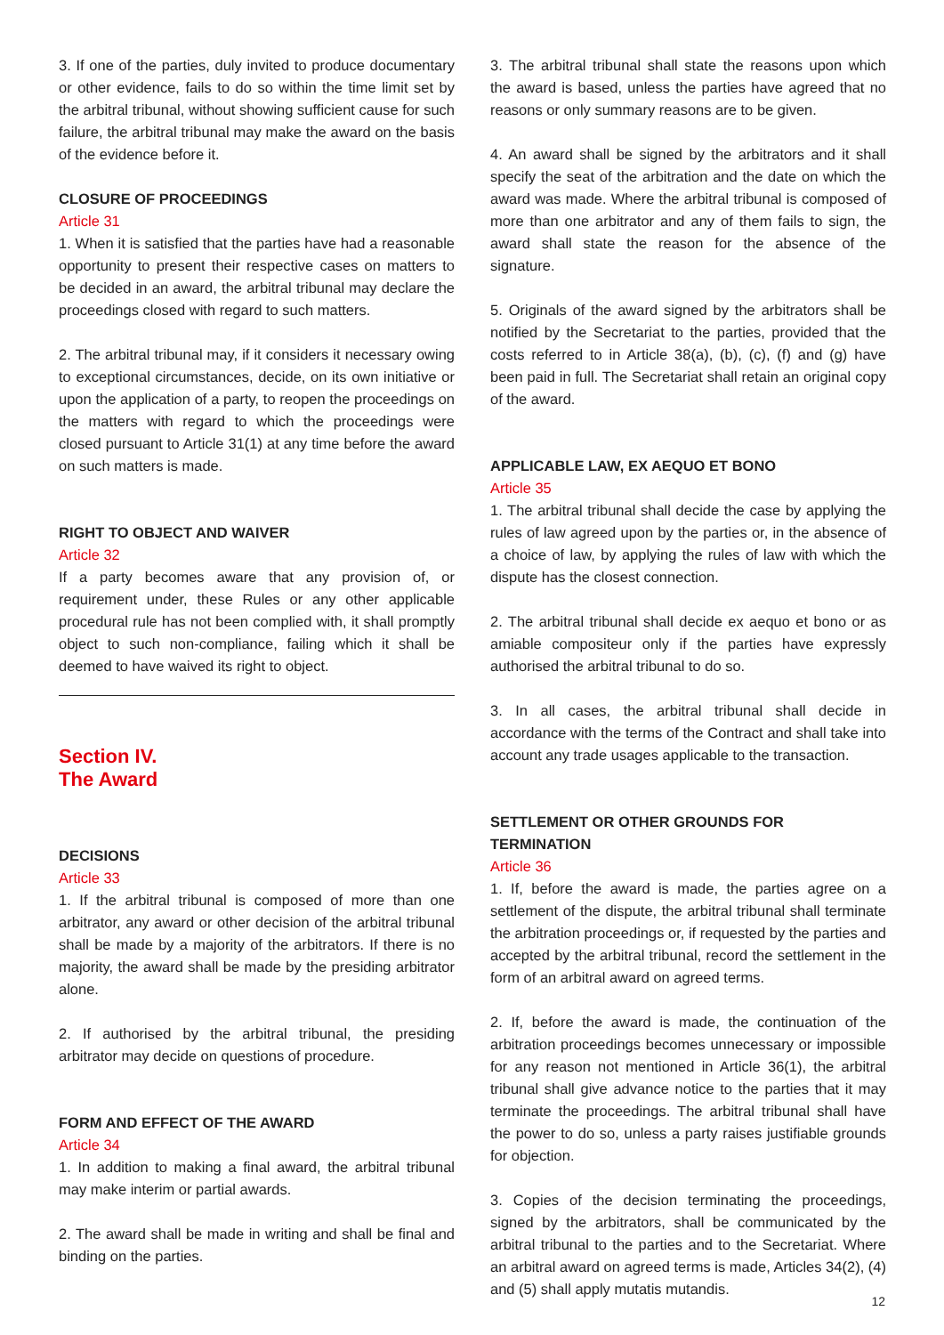3. If one of the parties, duly invited to produce documentary or other evidence, fails to do so within the time limit set by the arbitral tribunal, without showing sufficient cause for such failure, the arbitral tribunal may make the award on the basis of the evidence before it.
CLOSURE OF PROCEEDINGS
Article 31
1. When it is satisfied that the parties have had a reasonable opportunity to present their respective cases on matters to be decided in an award, the arbitral tribunal may declare the proceedings closed with regard to such matters.
2. The arbitral tribunal may, if it considers it necessary owing to exceptional circumstances, decide, on its own initiative or upon the application of a party, to reopen the proceedings on the matters with regard to which the proceedings were closed pursuant to Article 31(1) at any time before the award on such matters is made.
RIGHT TO OBJECT AND WAIVER
Article 32
If a party becomes aware that any provision of, or requirement under, these Rules or any other applicable procedural rule has not been complied with, it shall promptly object to such non-compliance, failing which it shall be deemed to have waived its right to object.
Section IV.
The Award
DECISIONS
Article 33
1. If the arbitral tribunal is composed of more than one arbitrator, any award or other decision of the arbitral tribunal shall be made by a majority of the arbitrators. If there is no majority, the award shall be made by the presiding arbitrator alone.
2. If authorised by the arbitral tribunal, the presiding arbitrator may decide on questions of procedure.
FORM AND EFFECT OF THE AWARD
Article 34
1. In addition to making a final award, the arbitral tribunal may make interim or partial awards.
2. The award shall be made in writing and shall be final and binding on the parties.
3. The arbitral tribunal shall state the reasons upon which the award is based, unless the parties have agreed that no reasons or only summary reasons are to be given.
4. An award shall be signed by the arbitrators and it shall specify the seat of the arbitration and the date on which the award was made. Where the arbitral tribunal is composed of more than one arbitrator and any of them fails to sign, the award shall state the reason for the absence of the signature.
5. Originals of the award signed by the arbitrators shall be notified by the Secretariat to the parties, provided that the costs referred to in Article 38(a), (b), (c), (f) and (g) have been paid in full. The Secretariat shall retain an original copy of the award.
APPLICABLE LAW, EX AEQUO ET BONO
Article 35
1. The arbitral tribunal shall decide the case by applying the rules of law agreed upon by the parties or, in the absence of a choice of law, by applying the rules of law with which the dispute has the closest connection.
2. The arbitral tribunal shall decide ex aequo et bono or as amiable compositeur only if the parties have expressly authorised the arbitral tribunal to do so.
3. In all cases, the arbitral tribunal shall decide in accordance with the terms of the Contract and shall take into account any trade usages applicable to the transaction.
SETTLEMENT OR OTHER GROUNDS FOR TERMINATION
Article 36
1. If, before the award is made, the parties agree on a settlement of the dispute, the arbitral tribunal shall terminate the arbitration proceedings or, if requested by the parties and accepted by the arbitral tribunal, record the settlement in the form of an arbitral award on agreed terms.
2. If, before the award is made, the continuation of the arbitration proceedings becomes unnecessary or impossible for any reason not mentioned in Article 36(1), the arbitral tribunal shall give advance notice to the parties that it may terminate the proceedings. The arbitral tribunal shall have the power to do so, unless a party raises justifiable grounds for objection.
3. Copies of the decision terminating the proceedings, signed by the arbitrators, shall be communicated by the arbitral tribunal to the parties and to the Secretariat. Where an arbitral award on agreed terms is made, Articles 34(2), (4) and (5) shall apply mutatis mutandis.
12